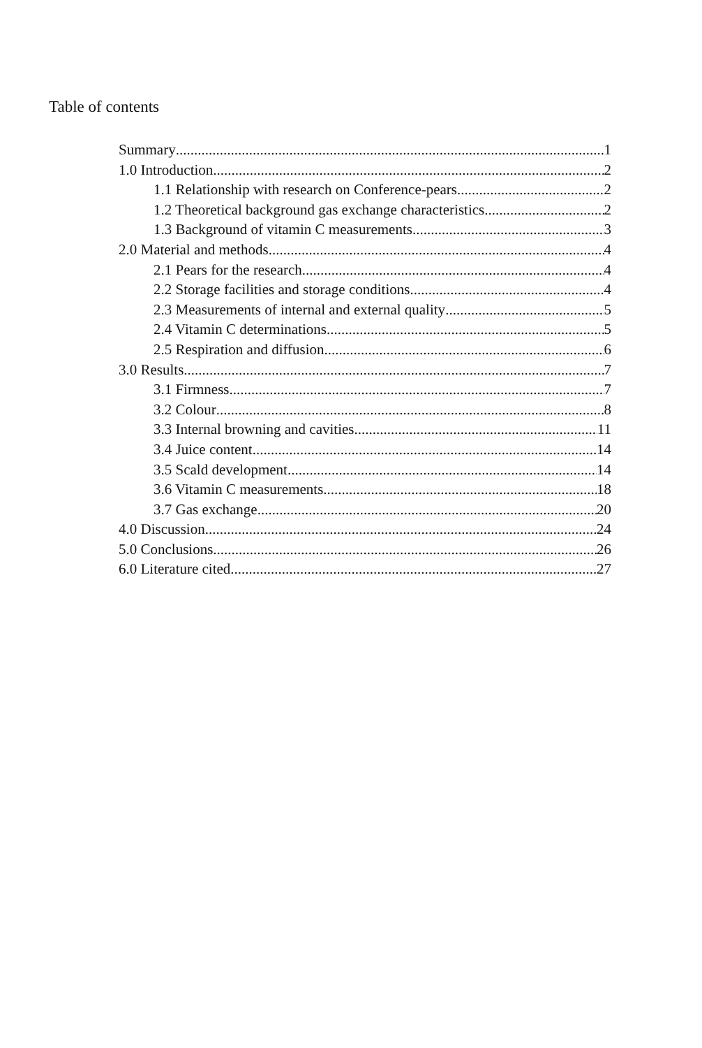Table of contents
Summary 1
1.0 Introduction 2
1.1 Relationship with research on Conference-pears 2
1.2 Theoretical background gas exchange characteristics 2
1.3 Background of vitamin C measurements. 3
2.0 Material and methods 4
2.1 Pears for the research 4
2.2 Storage facilities and storage conditions 4
2.3 Measurements of internal and external quality 5
2.4 Vitamin C determinations 5
2.5 Respiration and diffusion 6
3.0 Results 7
3.1 Firmness 7
3.2 Colour 8
3.3 Internal browning and cavities 11
3.4 Juice content 14
3.5 Scald development 14
3.6 Vitamin C measurements 18
3.7 Gas exchange 20
4.0 Discussion 24
5.0 Conclusions 26
6.0 Literature cited 27